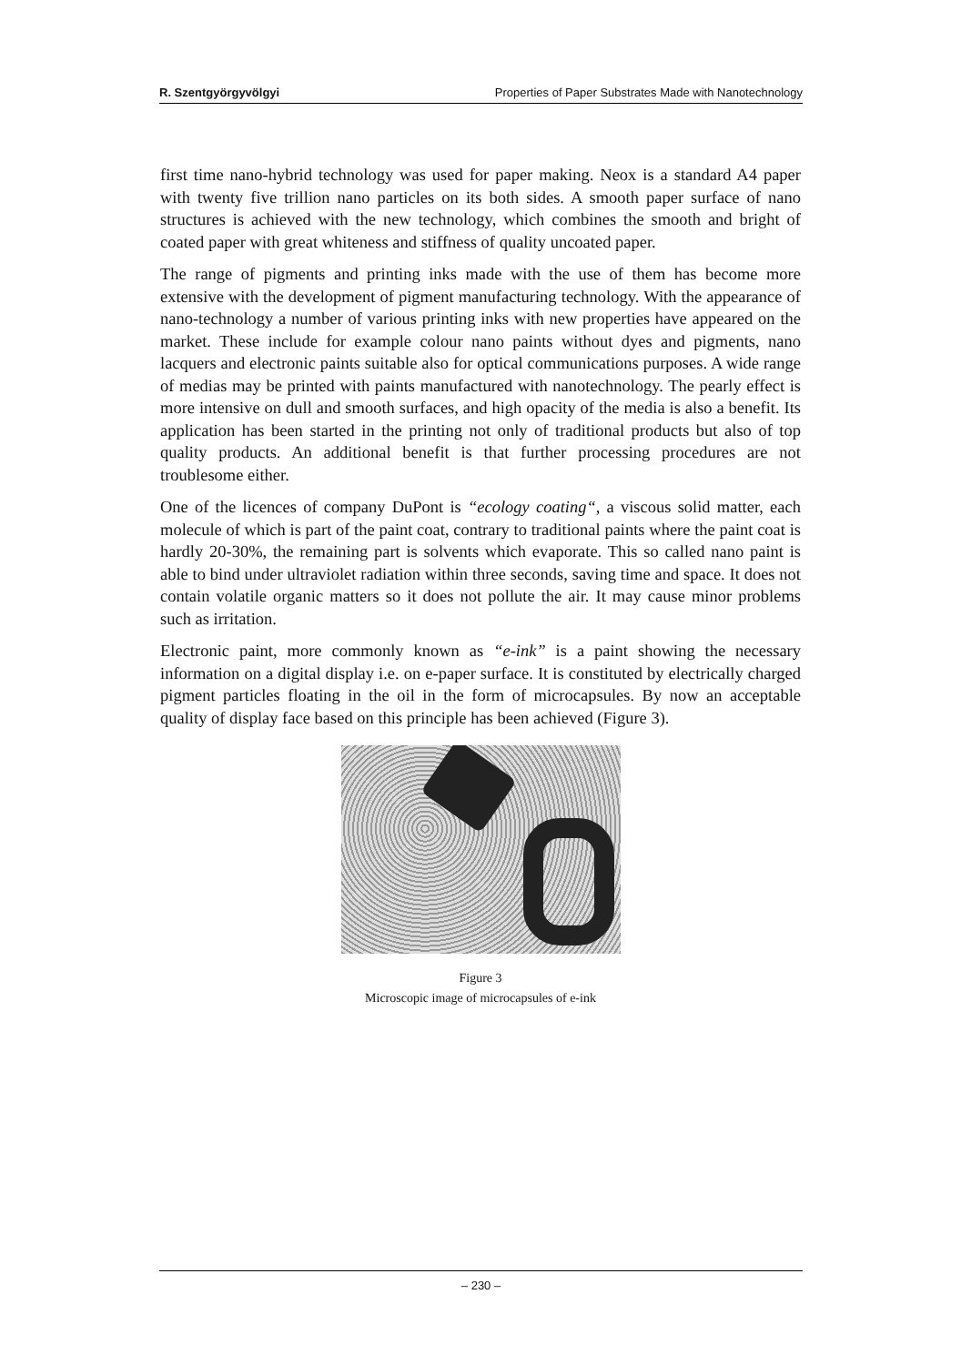R. Szentgyörgyvölgyi Properties of Paper Substrates Made with Nanotechnology
first time nano-hybrid technology was used for paper making. Neox is a standard A4 paper with twenty five trillion nano particles on its both sides. A smooth paper surface of nano structures is achieved with the new technology, which combines the smooth and bright of coated paper with great whiteness and stiffness of quality uncoated paper.
The range of pigments and printing inks made with the use of them has become more extensive with the development of pigment manufacturing technology. With the appearance of nano-technology a number of various printing inks with new properties have appeared on the market. These include for example colour nano paints without dyes and pigments, nano lacquers and electronic paints suitable also for optical communications purposes. A wide range of medias may be printed with paints manufactured with nanotechnology. The pearly effect is more intensive on dull and smooth surfaces, and high opacity of the media is also a benefit. Its application has been started in the printing not only of traditional products but also of top quality products. An additional benefit is that further processing procedures are not troublesome either.
One of the licences of company DuPont is “ecology coating“, a viscous solid matter, each molecule of which is part of the paint coat, contrary to traditional paints where the paint coat is hardly 20-30%, the remaining part is solvents which evaporate. This so called nano paint is able to bind under ultraviolet radiation within three seconds, saving time and space. It does not contain volatile organic matters so it does not pollute the air. It may cause minor problems such as irritation.
Electronic paint, more commonly known as “e-ink” is a paint showing the necessary information on a digital display i.e. on e-paper surface. It is constituted by electrically charged pigment particles floating in the oil in the form of microcapsules. By now an acceptable quality of display face based on this principle has been achieved (Figure 3).
Figure 3
Microscopic image of microcapsules of e-ink
– 230 –